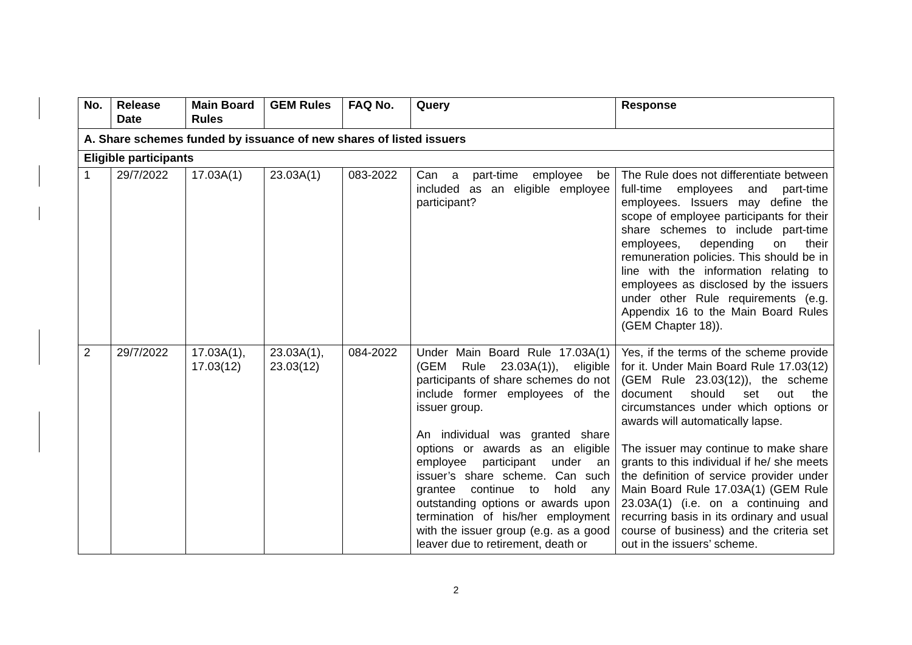| No. | Release Date | Main Board Rules | GEM Rules | FAQ No. | Query | Response |
| --- | --- | --- | --- | --- | --- | --- |
| A. Share schemes funded by issuance of new shares of listed issuers | | | | | | |
| Eligible participants | | | | | | |
| 1 | 29/7/2022 | 17.03A(1) | 23.03A(1) | 083-2022 | Can a part-time employee be included as an eligible employee participant? | The Rule does not differentiate between full-time employees and part-time employees. Issuers may define the scope of employee participants for their share schemes to include part-time employees, depending on their remuneration policies. This should be in line with the information relating to employees as disclosed by the issuers under other Rule requirements (e.g. Appendix 16 to the Main Board Rules (GEM Chapter 18)). |
| 2 | 29/7/2022 | 17.03A(1), 17.03(12) | 23.03A(1), 23.03(12) | 084-2022 | Under Main Board Rule 17.03A(1) (GEM Rule 23.03A(1)), eligible participants of share schemes do not include former employees of the issuer group. An individual was granted share options or awards as an eligible employee participant under an issuer’s share scheme. Can such grantee continue to hold any outstanding options or awards upon termination of his/her employment with the issuer group (e.g. as a good leaver due to retirement, death or | Yes, if the terms of the scheme provide for it. Under Main Board Rule 17.03(12) (GEM Rule 23.03(12)), the scheme document should set out the circumstances under which options or awards will automatically lapse. The issuer may continue to make share grants to this individual if he/ she meets the definition of service provider under Main Board Rule 17.03A(1) (GEM Rule 23.03A(1) (i.e. on a continuing and recurring basis in its ordinary and usual course of business) and the criteria set out in the issuers’ scheme. |
2